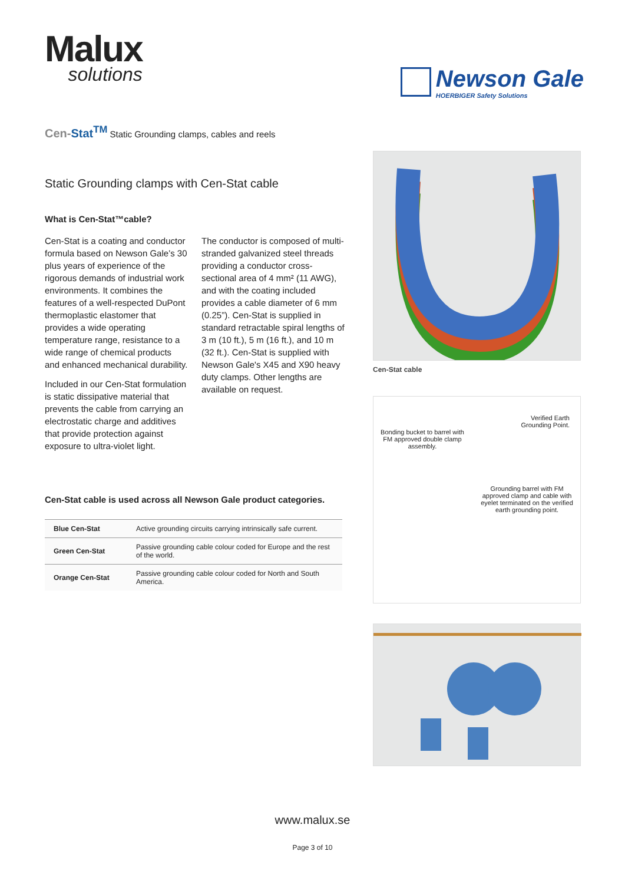Malux
solutions
Newson Gale
HOERBIGER Safety Solutions
Cen-Stat<sup>TM</sup> Static Grounding clamps, cables and reels
Static Grounding clamps with Cen-Stat cable
What is Cen-Stat™cable?
Cen-Stat is a coating and conductor formula based on Newson Gale’s 30 plus years of experience of the rigorous demands of industrial work environments. It combines the features of a well-respected DuPont thermoplastic elastomer that provides a wide operating temperature range, resistance to a wide range of chemical products and enhanced mechanical durability.
Included in our Cen-Stat formulation is static dissipative material that prevents the cable from carrying an electrostatic charge and additives that provide protection against exposure to ultra-violet light.
The conductor is composed of multi-stranded galvanized steel threads providing a conductor cross-sectional area of 4 mm² (11 AWG), and with the coating included provides a cable diameter of 6 mm (0.25”). Cen-Stat is supplied in standard retractable spiral lengths of 3 m (10 ft.), 5 m (16 ft.), and 10 m (32 ft.). Cen-Stat is supplied with Newson Gale's X45 and X90 heavy duty clamps. Other lengths are available on request.
Cen-Stat cable is used across all Newson Gale product categories.
| Blue Cen-Stat | Active grounding circuits carrying intrinsically safe current. |
| Green Cen-Stat | Passive grounding cable colour coded for Europe and the rest of the world. |
| Orange Cen-Stat | Passive grounding cable colour coded for North and South America. |
Cen-Stat cable
Verified Earth
Grounding Point.
Bonding bucket to barrel with FM approved double clamp assembly.
Grounding barrel with FM approved clamp and cable with eyelet terminated on the verified earth grounding point.
www.malux.se
Page 3 of 10